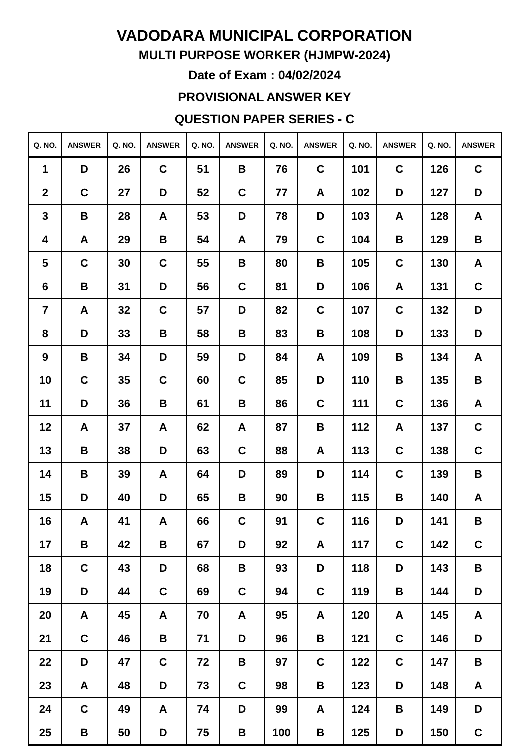VADODARA MUNICIPAL CORPORATION
MULTI PURPOSE WORKER (HJMPW-2024)
Date of Exam : 04/02/2024
PROVISIONAL ANSWER KEY
QUESTION PAPER SERIES - C
| Q. NO. | ANSWER | Q. NO. | ANSWER | Q. NO. | ANSWER | Q. NO. | ANSWER | Q. NO. | ANSWER | Q. NO. | ANSWER |
| --- | --- | --- | --- | --- | --- | --- | --- | --- | --- | --- | --- |
| 1 | D | 26 | C | 51 | B | 76 | C | 101 | C | 126 | C |
| 2 | C | 27 | D | 52 | C | 77 | A | 102 | D | 127 | D |
| 3 | B | 28 | A | 53 | D | 78 | D | 103 | A | 128 | A |
| 4 | A | 29 | B | 54 | A | 79 | C | 104 | B | 129 | B |
| 5 | C | 30 | C | 55 | B | 80 | B | 105 | C | 130 | A |
| 6 | B | 31 | D | 56 | C | 81 | D | 106 | A | 131 | C |
| 7 | A | 32 | C | 57 | D | 82 | C | 107 | C | 132 | D |
| 8 | D | 33 | B | 58 | B | 83 | B | 108 | D | 133 | D |
| 9 | B | 34 | D | 59 | D | 84 | A | 109 | B | 134 | A |
| 10 | C | 35 | C | 60 | C | 85 | D | 110 | B | 135 | B |
| 11 | D | 36 | B | 61 | B | 86 | C | 111 | C | 136 | A |
| 12 | A | 37 | A | 62 | A | 87 | B | 112 | A | 137 | C |
| 13 | B | 38 | D | 63 | C | 88 | A | 113 | C | 138 | C |
| 14 | B | 39 | A | 64 | D | 89 | D | 114 | C | 139 | B |
| 15 | D | 40 | D | 65 | B | 90 | B | 115 | B | 140 | A |
| 16 | A | 41 | A | 66 | C | 91 | C | 116 | D | 141 | B |
| 17 | B | 42 | B | 67 | D | 92 | A | 117 | C | 142 | C |
| 18 | C | 43 | D | 68 | B | 93 | D | 118 | D | 143 | B |
| 19 | D | 44 | C | 69 | C | 94 | C | 119 | B | 144 | D |
| 20 | A | 45 | A | 70 | A | 95 | A | 120 | A | 145 | A |
| 21 | C | 46 | B | 71 | D | 96 | B | 121 | C | 146 | D |
| 22 | D | 47 | C | 72 | B | 97 | C | 122 | C | 147 | B |
| 23 | A | 48 | D | 73 | C | 98 | B | 123 | D | 148 | A |
| 24 | C | 49 | A | 74 | D | 99 | A | 124 | B | 149 | D |
| 25 | B | 50 | D | 75 | B | 100 | B | 125 | D | 150 | C |